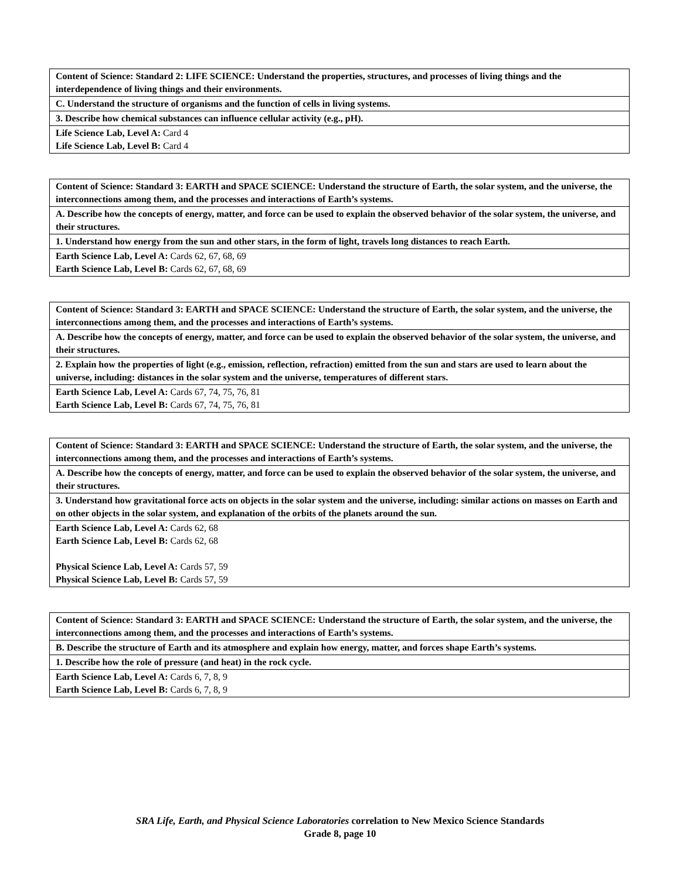| Content of Science: Standard 2: LIFE SCIENCE: Understand the properties, structures, and processes of living things and the interdependence of living things and their environments. |
| C. Understand the structure of organisms and the function of cells in living systems. |
| 3. Describe how chemical substances can influence cellular activity (e.g., pH). |
| Life Science Lab, Level A: Card 4 Life Science Lab, Level B: Card 4 |
| Content of Science: Standard 3: EARTH and SPACE SCIENCE: Understand the structure of Earth, the solar system, and the universe, the interconnections among them, and the processes and interactions of Earth’s systems. |
| A. Describe how the concepts of energy, matter, and force can be used to explain the observed behavior of the solar system, the universe, and their structures. |
| 1. Understand how energy from the sun and other stars, in the form of light, travels long distances to reach Earth. |
| Earth Science Lab, Level A: Cards 62, 67, 68, 69 Earth Science Lab, Level B: Cards 62, 67, 68, 69 |
| Content of Science: Standard 3: EARTH and SPACE SCIENCE: Understand the structure of Earth, the solar system, and the universe, the interconnections among them, and the processes and interactions of Earth’s systems. |
| A. Describe how the concepts of energy, matter, and force can be used to explain the observed behavior of the solar system, the universe, and their structures. |
| 2. Explain how the properties of light (e.g., emission, reflection, refraction) emitted from the sun and stars are used to learn about the universe, including: distances in the solar system and the universe, temperatures of different stars. |
| Earth Science Lab, Level A: Cards 67, 74, 75, 76, 81 Earth Science Lab, Level B: Cards 67, 74, 75, 76, 81 |
| Content of Science: Standard 3: EARTH and SPACE SCIENCE: Understand the structure of Earth, the solar system, and the universe, the interconnections among them, and the processes and interactions of Earth’s systems. |
| A. Describe how the concepts of energy, matter, and force can be used to explain the observed behavior of the solar system, the universe, and their structures. |
| 3. Understand how gravitational force acts on objects in the solar system and the universe, including: similar actions on masses on Earth and on other objects in the solar system, and explanation of the orbits of the planets around the sun. |
| Earth Science Lab, Level A: Cards 62, 68 Earth Science Lab, Level B: Cards 62, 68 Physical Science Lab, Level A: Cards 57, 59 Physical Science Lab, Level B: Cards 57, 59 |
| Content of Science: Standard 3: EARTH and SPACE SCIENCE: Understand the structure of Earth, the solar system, and the universe, the interconnections among them, and the processes and interactions of Earth’s systems. |
| B. Describe the structure of Earth and its atmosphere and explain how energy, matter, and forces shape Earth’s systems. |
| 1. Describe how the role of pressure (and heat) in the rock cycle. |
| Earth Science Lab, Level A: Cards 6, 7, 8, 9 Earth Science Lab, Level B: Cards 6, 7, 8, 9 |
SRA Life, Earth, and Physical Science Laboratories correlation to New Mexico Science Standards
Grade 8, page 10